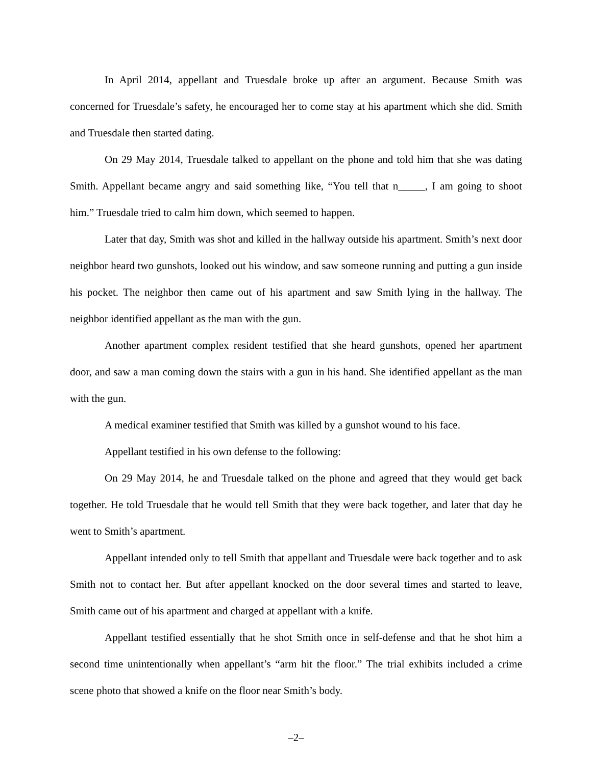In April 2014, appellant and Truesdale broke up after an argument. Because Smith was concerned for Truesdale’s safety, he encouraged her to come stay at his apartment which she did. Smith and Truesdale then started dating.
On 29 May 2014, Truesdale talked to appellant on the phone and told him that she was dating Smith. Appellant became angry and said something like, “You tell that n_____, I am going to shoot him.” Truesdale tried to calm him down, which seemed to happen.
Later that day, Smith was shot and killed in the hallway outside his apartment. Smith’s next door neighbor heard two gunshots, looked out his window, and saw someone running and putting a gun inside his pocket. The neighbor then came out of his apartment and saw Smith lying in the hallway. The neighbor identified appellant as the man with the gun.
Another apartment complex resident testified that she heard gunshots, opened her apartment door, and saw a man coming down the stairs with a gun in his hand. She identified appellant as the man with the gun.
A medical examiner testified that Smith was killed by a gunshot wound to his face.
Appellant testified in his own defense to the following:
On 29 May 2014, he and Truesdale talked on the phone and agreed that they would get back together. He told Truesdale that he would tell Smith that they were back together, and later that day he went to Smith’s apartment.
Appellant intended only to tell Smith that appellant and Truesdale were back together and to ask Smith not to contact her. But after appellant knocked on the door several times and started to leave, Smith came out of his apartment and charged at appellant with a knife.
Appellant testified essentially that he shot Smith once in self-defense and that he shot him a second time unintentionally when appellant’s “arm hit the floor.” The trial exhibits included a crime scene photo that showed a knife on the floor near Smith’s body.
–2–